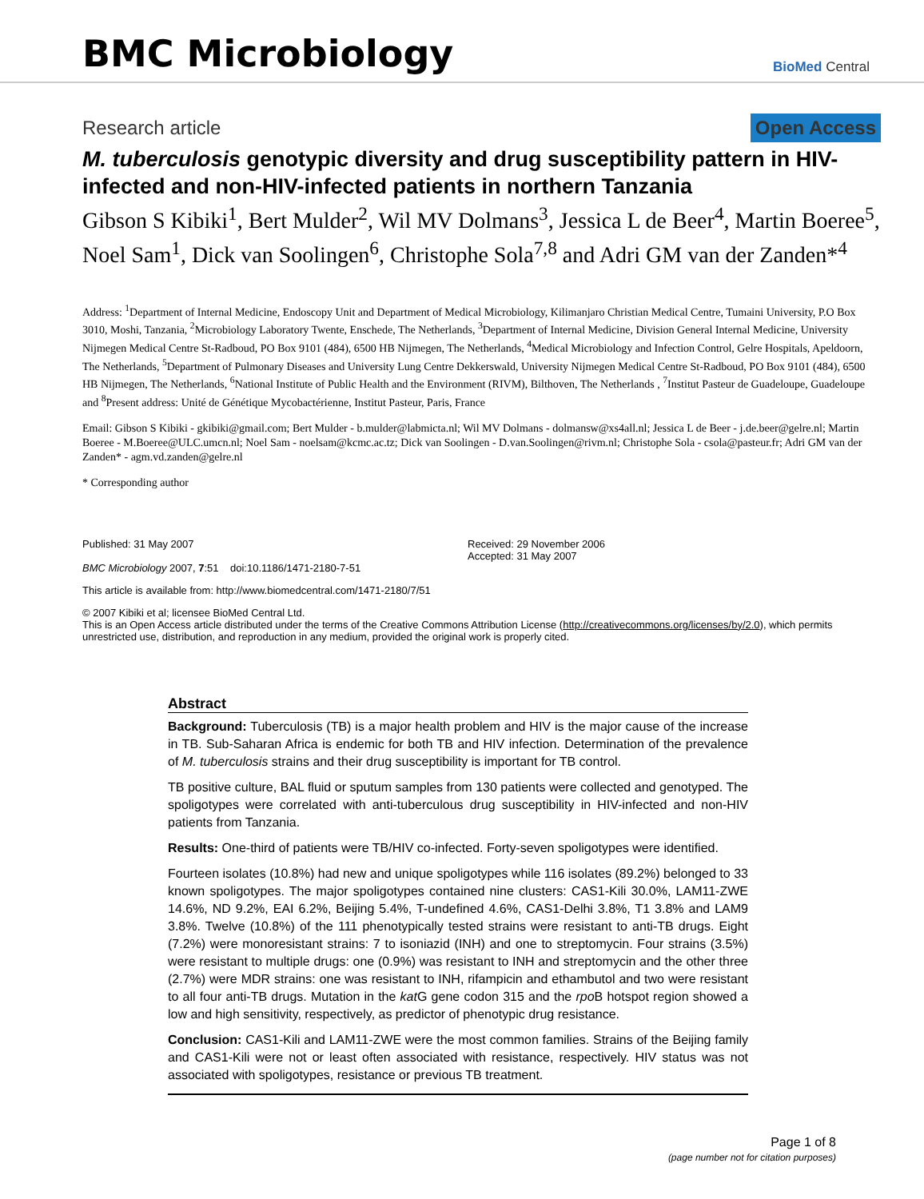BMC Microbiology
BioMed Central
Research article Open Access
M. tuberculosis genotypic diversity and drug susceptibility pattern in HIV- infected and non-HIV-infected patients in northern Tanzania
Gibson S Kibiki<sup>1</sup>, Bert Mulder<sup>2</sup>, Wil MV Dolmans<sup>3</sup>, Jessica L de Beer<sup>4</sup>, Martin Boeree<sup>5</sup>, Noel Sam<sup>1</sup>, Dick van Soolingen<sup>6</sup>, Christophe Sola<sup>7,8</sup> and Adri GM van der Zanden*<sup>4</sup>
Address: <sup>1</sup>Department of Internal Medicine, Endoscopy Unit and Department of Medical Microbiology, Kilimanjaro Christian Medical Centre, Tumaini University, P.O Box 3010, Moshi, Tanzania, <sup>2</sup>Microbiology Laboratory Twente, Enschede, The Netherlands, <sup>3</sup>Department of Internal Medicine, Division General Internal Medicine, University Nijmegen Medical Centre St-Radboud, PO Box 9101 (484), 6500 HB Nijmegen, The Netherlands, <sup>4</sup>Medical Microbiology and Infection Control, Gelre Hospitals, Apeldoorn, The Netherlands, <sup>5</sup>Department of Pulmonary Diseases and University Lung Centre Dekkerswald, University Nijmegen Medical Centre St-Radboud, PO Box 9101 (484), 6500 HB Nijmegen, The Netherlands, <sup>6</sup>National Institute of Public Health and the Environment (RIVM), Bilthoven, The Netherlands , <sup>7</sup>Institut Pasteur de Guadeloupe, Guadeloupe and <sup>8</sup>Present address: Unité de Génétique Mycobactérienne, Institut Pasteur, Paris, France
Email: Gibson S Kibiki - gkibiki@gmail.com; Bert Mulder - b.mulder@labmicta.nl; Wil MV Dolmans - dolmansw@xs4all.nl; Jessica L de Beer - j.de.beer@gelre.nl; Martin Boeree - M.Boeree@ULC.umcn.nl; Noel Sam - noelsam@kcmc.ac.tz; Dick van Soolingen - D.van.Soolingen@rivm.nl; Christophe Sola - csola@pasteur.fr; Adri GM van der Zanden* - agm.vd.zanden@gelre.nl
* Corresponding author
Published: 31 May 2007
BMC Microbiology 2007, 7:51 doi:10.1186/1471-2180-7-51
Received: 29 November 2006
Accepted: 31 May 2007
This article is available from: http://www.biomedcentral.com/1471-2180/7/51
© 2007 Kibiki et al; licensee BioMed Central Ltd.
This is an Open Access article distributed under the terms of the Creative Commons Attribution License (http://creativecommons.org/licenses/by/2.0), which permits unrestricted use, distribution, and reproduction in any medium, provided the original work is properly cited.
Abstract
Background: Tuberculosis (TB) is a major health problem and HIV is the major cause of the increase in TB. Sub-Saharan Africa is endemic for both TB and HIV infection. Determination of the prevalence of M. tuberculosis strains and their drug susceptibility is important for TB control.
TB positive culture, BAL fluid or sputum samples from 130 patients were collected and genotyped. The spoligotypes were correlated with anti-tuberculous drug susceptibility in HIV-infected and non-HIV patients from Tanzania.
Results: One-third of patients were TB/HIV co-infected. Forty-seven spoligotypes were identified.
Fourteen isolates (10.8%) had new and unique spoligotypes while 116 isolates (89.2%) belonged to 33 known spoligotypes. The major spoligotypes contained nine clusters: CAS1-Kili 30.0%, LAM11-ZWE 14.6%, ND 9.2%, EAI 6.2%, Beijing 5.4%, T-undefined 4.6%, CAS1-Delhi 3.8%, T1 3.8% and LAM9 3.8%. Twelve (10.8%) of the 111 phenotypically tested strains were resistant to anti-TB drugs. Eight (7.2%) were monoresistant strains: 7 to isoniazid (INH) and one to streptomycin. Four strains (3.5%) were resistant to multiple drugs: one (0.9%) was resistant to INH and streptomycin and the other three (2.7%) were MDR strains: one was resistant to INH, rifampicin and ethambutol and two were resistant to all four anti-TB drugs. Mutation in the kat G gene codon 315 and the rpo B hotspot region showed a low and high sensitivity, respectively, as predictor of phenotypic drug resistance.
Conclusion: CAS1-Kili and LAM11-ZWE were the most common families. Strains of the Beijing family and CAS1-Kili were not or least often associated with resistance, respectively. HIV status was not associated with spoligotypes, resistance or previous TB treatment.
Page 1 of 8
(page number not for citation purposes)